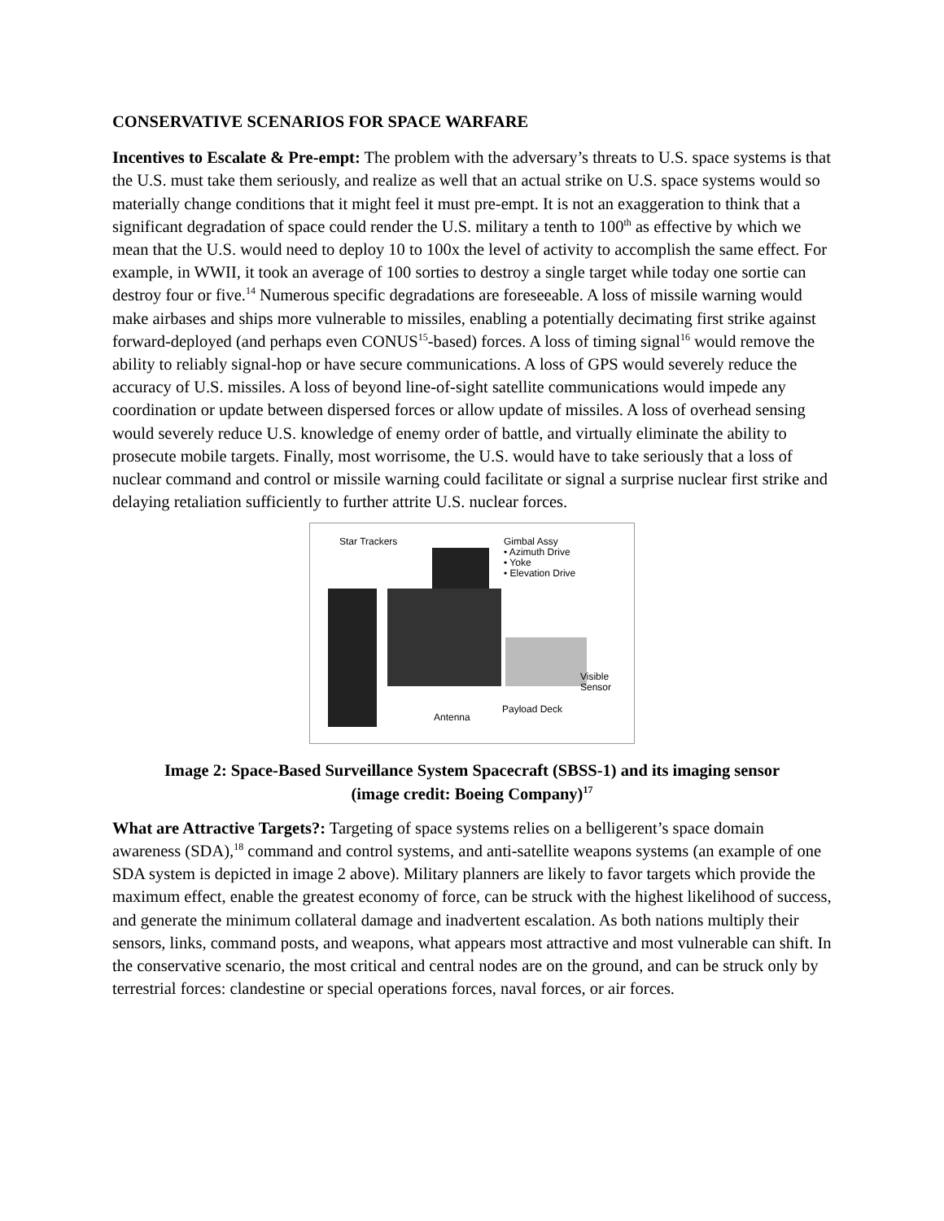CONSERVATIVE SCENARIOS FOR SPACE WARFARE
Incentives to Escalate & Pre-empt: The problem with the adversary’s threats to U.S. space systems is that the U.S. must take them seriously, and realize as well that an actual strike on U.S. space systems would so materially change conditions that it might feel it must pre-empt. It is not an exaggeration to think that a significant degradation of space could render the U.S. military a tenth to 100<sup>th</sup> as effective by which we mean that the U.S. would need to deploy 10 to 100x the level of activity to accomplish the same effect. For example, in WWII, it took an average of 100 sorties to destroy a single target while today one sortie can destroy four or five.<sup>14</sup> Numerous specific degradations are foreseeable. A loss of missile warning would make airbases and ships more vulnerable to missiles, enabling a potentially decimating first strike against forward-deployed (and perhaps even CONUS<sup>15</sup>-based) forces. A loss of timing signal<sup>16</sup> would remove the ability to reliably signal-hop or have secure communications. A loss of GPS would severely reduce the accuracy of U.S. missiles. A loss of beyond line-of-sight satellite communications would impede any coordination or update between dispersed forces or allow update of missiles. A loss of overhead sensing would severely reduce U.S. knowledge of enemy order of battle, and virtually eliminate the ability to prosecute mobile targets. Finally, most worrisome, the U.S. would have to take seriously that a loss of nuclear command and control or missile warning could facilitate or signal a surprise nuclear first strike and delaying retaliation sufficiently to further attrite U.S. nuclear forces.
Star Trackers
Gimbal Assy
• Azimuth Drive
• Yoke
• Elevation Drive
Visible
Sensor
Payload Deck
Antenna
Image 2: Space-Based Surveillance System Spacecraft (SBSS-1) and its imaging sensor
(image credit: Boeing Company)<sup>17</sup>
What are Attractive Targets?: Targeting of space systems relies on a belligerent’s space domain awareness (SDA),<sup>18</sup> command and control systems, and anti-satellite weapons systems (an example of one SDA system is depicted in image 2 above). Military planners are likely to favor targets which provide the maximum effect, enable the greatest economy of force, can be struck with the highest likelihood of success, and generate the minimum collateral damage and inadvertent escalation. As both nations multiply their sensors, links, command posts, and weapons, what appears most attractive and most vulnerable can shift. In the conservative scenario, the most critical and central nodes are on the ground, and can be struck only by terrestrial forces: clandestine or special operations forces, naval forces, or air forces.